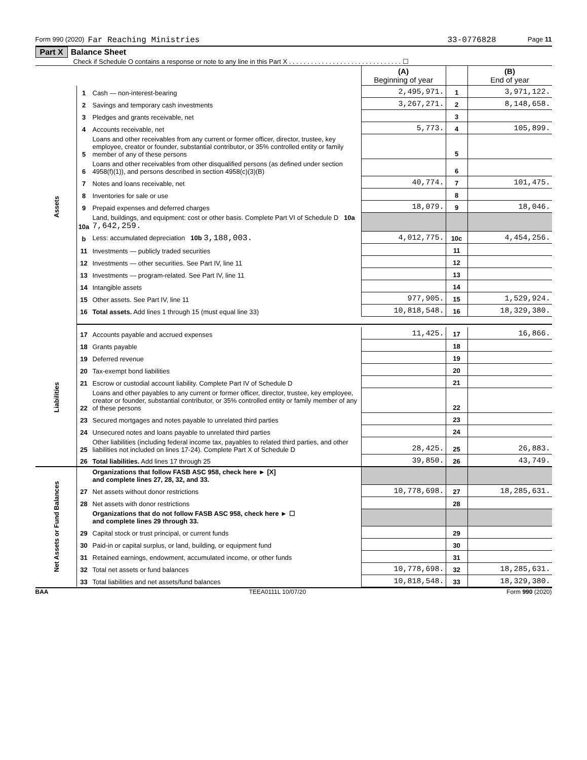Form 990 (2020) Far Reaching Ministries 33-0776828 Page 11
Part X Balance Sheet
Check if Schedule O contains a response or note to any line in this Part X . . . . . . . . . . . . . . . . . . . . . . . . . . . . . . . ☐
| | | | (A) Beginning of year | | (B) End of year |
| --- | --- | --- | --- | --- | --- |
| Assets | 1 | Cash — non-interest-bearing | 2,495,971. | 1 | 3,971,122. |
| | 2 | Savings and temporary cash investments | 3,267,271. | 2 | 8,148,658. |
| | 3 | Pledges and grants receivable, net | | 3 | |
| | 4 | Accounts receivable, net | 5,773. | 4 | 105,899. |
| | 5 | Loans and other receivables from any current or former officer, director, trustee, key employee, creator or founder, substantial contributor, or 35% controlled entity or family member of any of these persons | | 5 | |
| | 6 | Loans and other receivables from other disqualified persons (as defined under section 4958(f)(1)), and persons described in section 4958(c)(3)(B) | | 6 | |
| | 7 | Notes and loans receivable, net | 40,774. | 7 | 101,475. |
| | 8 | Inventories for sale or use | | 8 | |
| | 9 | Prepaid expenses and deferred charges | 18,079. | 9 | 18,046. |
| | 10a | Land, buildings, and equipment: cost or other basis. Complete Part VI of Schedule D 10a 7,642,259. | | | |
| | b | Less: accumulated depreciation 10b 3,188,003. | 4,012,775. | 10c | 4,454,256. |
| | 11 | Investments — publicly traded securities | | 11 | |
| | 12 | Investments — other securities. See Part IV, line 11 | | 12 | |
| | 13 | Investments — program-related. See Part IV, line 11 | | 13 | |
| | 14 | Intangible assets | | 14 | |
| | 15 | Other assets. See Part IV, line 11 | 977,905. | 15 | 1,529,924. |
| | 16 | Total assets. Add lines 1 through 15 (must equal line 33) | 10,818,548. | 16 | 18,329,380. |
| Liabilities | 17 | Accounts payable and accrued expenses | 11,425. | 17 | 16,866. |
| | 18 | Grants payable | | 18 | |
| | 19 | Deferred revenue | | 19 | |
| | 20 | Tax-exempt bond liabilities | | 20 | |
| | 21 | Escrow or custodial account liability. Complete Part IV of Schedule D | | 21 | |
| | 22 | Loans and other payables to any current or former officer, director, trustee, key employee, creator or founder, substantial contributor, or 35% controlled entity or family member of any of these persons | | 22 | |
| | 23 | Secured mortgages and notes payable to unrelated third parties | | 23 | |
| | 24 | Unsecured notes and loans payable to unrelated third parties | | 24 | |
| | 25 | Other liabilities (including federal income tax, payables to related third parties, and other liabilities not included on lines 17-24). Complete Part X of Schedule D | 28,425. | 25 | 26,883. |
| | 26 | Total liabilities. Add lines 17 through 25 | 39,850. | 26 | 43,749. |
| Net Assets or Fund Balances | | Organizations that follow FASB ASC 958, check here ► [X] and complete lines 27, 28, 32, and 33. | | | |
| | 27 | Net assets without donor restrictions | 10,778,698. | 27 | 18,285,631. |
| | 28 | Net assets with donor restrictions | | 28 | |
| | | Organizations that do not follow FASB ASC 958, check here ► ☐ and complete lines 29 through 33. | | | |
| | 29 | Capital stock or trust principal, or current funds | | 29 | |
| | 30 | Paid-in or capital surplus, or land, building, or equipment fund | | 30 | |
| | 31 | Retained earnings, endowment, accumulated income, or other funds | | 31 | |
| | 32 | Total net assets or fund balances | 10,778,698. | 32 | 18,285,631. |
| | 33 | Total liabilities and net assets/fund balances | 10,818,548. | 33 | 18,329,380. |
BAA TEEA0111L 10/07/20 Form 990 (2020)